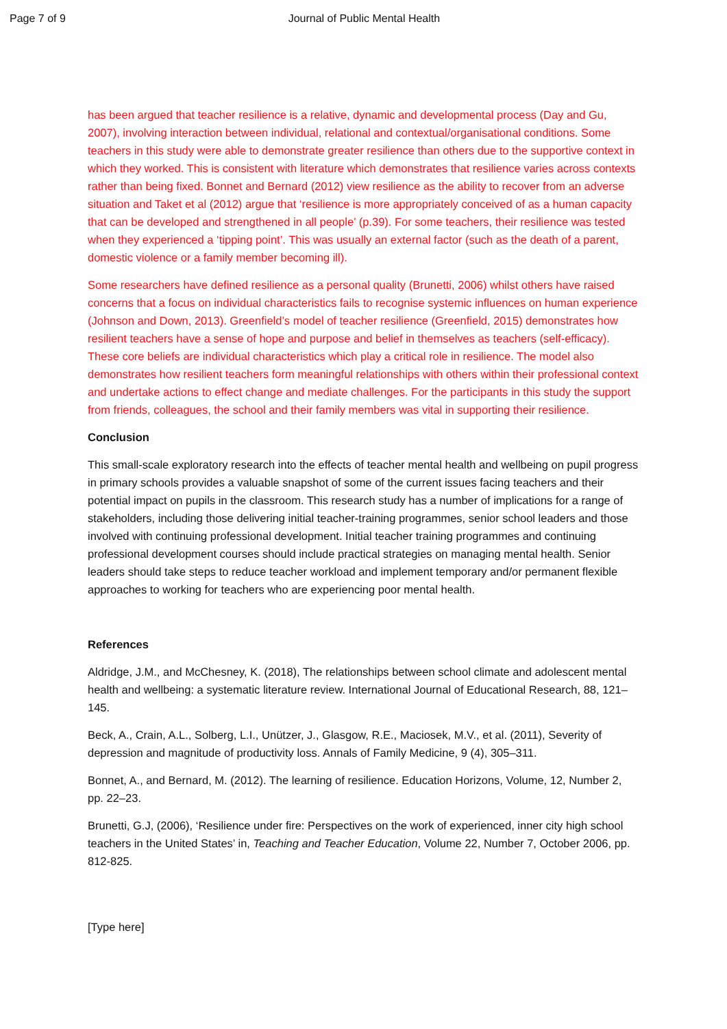Page 7 of 9 Journal of Public Mental Health
has been argued that teacher resilience is a relative, dynamic and developmental process (Day and Gu, 2007), involving interaction between individual, relational and contextual/organisational conditions. Some teachers in this study were able to demonstrate greater resilience than others due to the supportive context in which they worked. This is consistent with literature which demonstrates that resilience varies across contexts rather than being fixed. Bonnet and Bernard (2012) view resilience as the ability to recover from an adverse situation and Taket et al (2012) argue that ‘resilience is more appropriately conceived of as a human capacity that can be developed and strengthened in all people’ (p.39). For some teachers, their resilience was tested when they experienced a ‘tipping point’. This was usually an external factor (such as the death of a parent, domestic violence or a family member becoming ill).
Some researchers have defined resilience as a personal quality (Brunetti, 2006) whilst others have raised concerns that a focus on individual characteristics fails to recognise systemic influences on human experience (Johnson and Down, 2013). Greenfield’s model of teacher resilience (Greenfield, 2015) demonstrates how resilient teachers have a sense of hope and purpose and belief in themselves as teachers (self-efficacy). These core beliefs are individual characteristics which play a critical role in resilience. The model also demonstrates how resilient teachers form meaningful relationships with others within their professional context and undertake actions to effect change and mediate challenges. For the participants in this study the support from friends, colleagues, the school and their family members was vital in supporting their resilience.
Conclusion
This small-scale exploratory research into the effects of teacher mental health and wellbeing on pupil progress in primary schools provides a valuable snapshot of some of the current issues facing teachers and their potential impact on pupils in the classroom. This research study has a number of implications for a range of stakeholders, including those delivering initial teacher-training programmes, senior school leaders and those involved with continuing professional development. Initial teacher training programmes and continuing professional development courses should include practical strategies on managing mental health. Senior leaders should take steps to reduce teacher workload and implement temporary and/or permanent flexible approaches to working for teachers who are experiencing poor mental health.
References
Aldridge, J.M., and McChesney, K. (2018), The relationships between school climate and adolescent mental health and wellbeing: a systematic literature review. International Journal of Educational Research, 88, 121–145.
Beck, A., Crain, A.L., Solberg, L.I., Unützer, J., Glasgow, R.E., Maciosek, M.V., et al. (2011), Severity of depression and magnitude of productivity loss. Annals of Family Medicine, 9 (4), 305–311.
Bonnet, A., and Bernard, M. (2012). The learning of resilience. Education Horizons, Volume, 12, Number 2, pp. 22–23.
Brunetti, G.J, (2006), ‘Resilience under fire: Perspectives on the work of experienced, inner city high school teachers in the United States’ in, Teaching and Teacher Education, Volume 22, Number 7, October 2006, pp. 812-825.
[Type here]